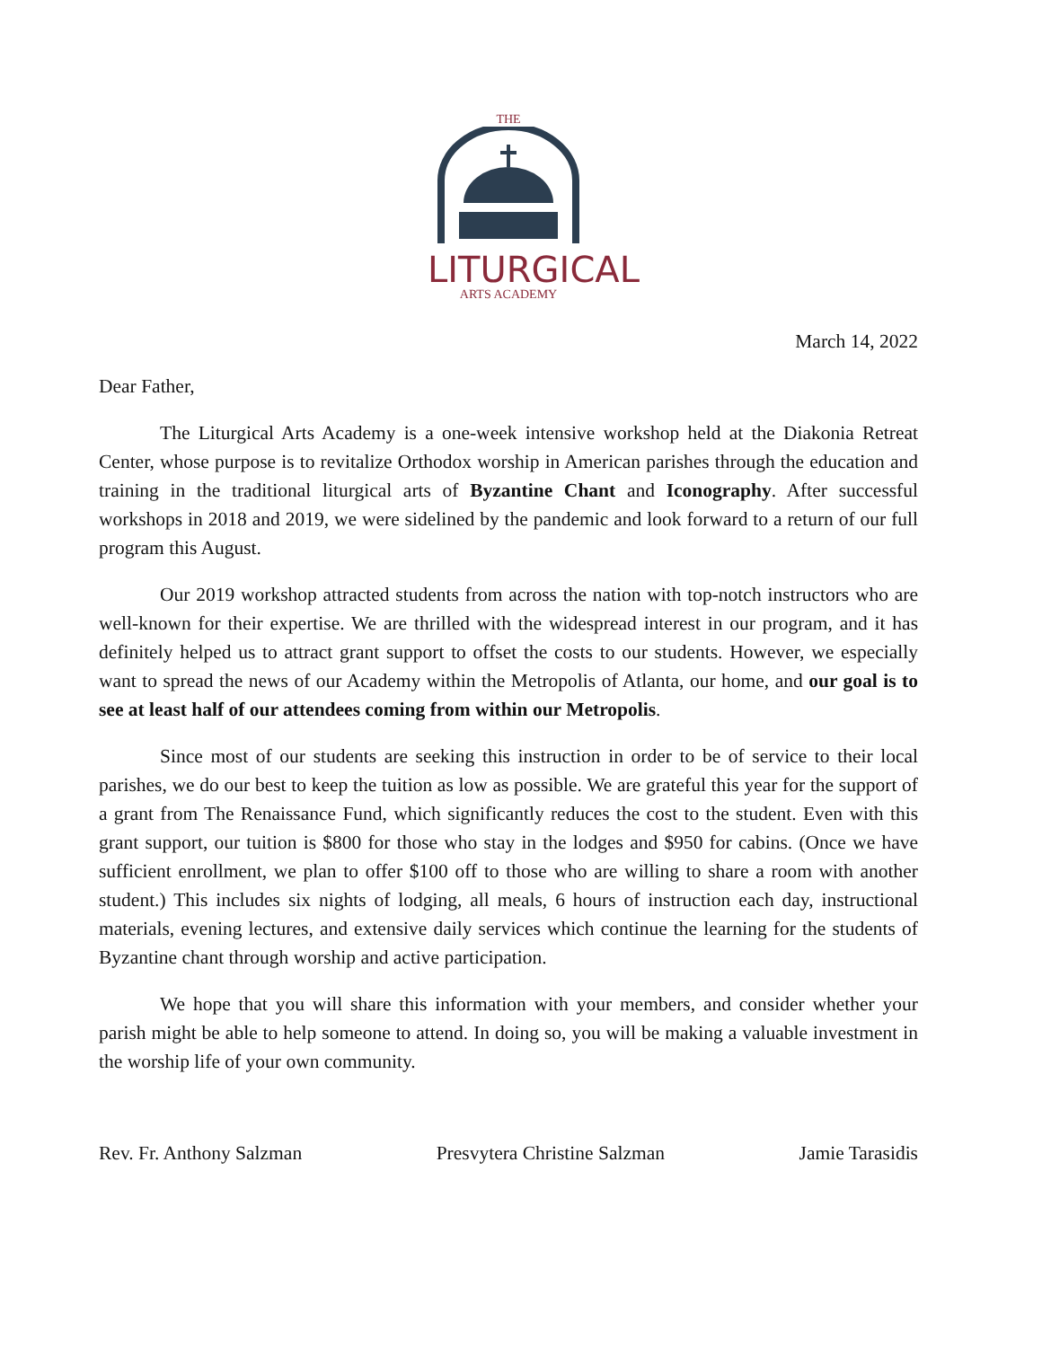THE
LITURGICAL
ARTS ACADEMY
March 14, 2022
Dear Father,
The Liturgical Arts Academy is a one-week intensive workshop held at the Diakonia Retreat Center, whose purpose is to revitalize Orthodox worship in American parishes through the education and training in the traditional liturgical arts of Byzantine Chant and Iconography. After successful workshops in 2018 and 2019, we were sidelined by the pandemic and look forward to a return of our full program this August.
Our 2019 workshop attracted students from across the nation with top-notch instructors who are well-known for their expertise. We are thrilled with the widespread interest in our program, and it has definitely helped us to attract grant support to offset the costs to our students. However, we especially want to spread the news of our Academy within the Metropolis of Atlanta, our home, and our goal is to see at least half of our attendees coming from within our Metropolis.
Since most of our students are seeking this instruction in order to be of service to their local parishes, we do our best to keep the tuition as low as possible. We are grateful this year for the support of a grant from The Renaissance Fund, which significantly reduces the cost to the student. Even with this grant support, our tuition is $800 for those who stay in the lodges and $950 for cabins. (Once we have sufficient enrollment, we plan to offer $100 off to those who are willing to share a room with another student.) This includes six nights of lodging, all meals, 6 hours of instruction each day, instructional materials, evening lectures, and extensive daily services which continue the learning for the students of Byzantine chant through worship and active participation.
We hope that you will share this information with your members, and consider whether your parish might be able to help someone to attend. In doing so, you will be making a valuable investment in the worship life of your own community.
Rev. Fr. Anthony Salzman Presvytera Christine Salzman Jamie Tarasidis